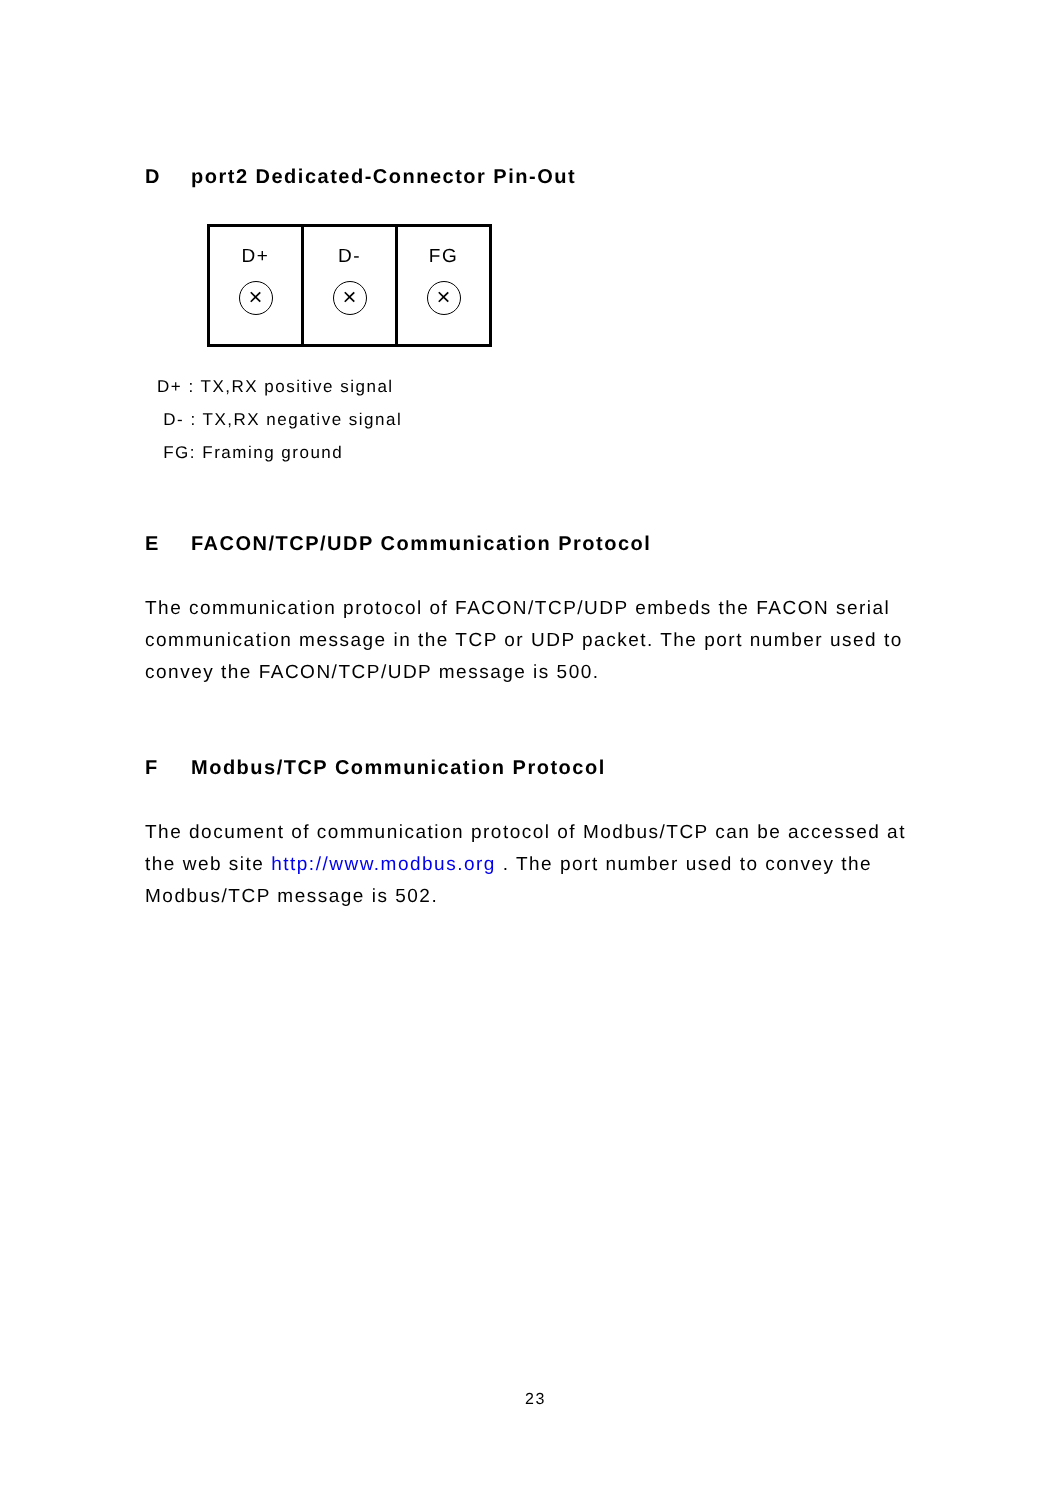Dport2 Dedicated-Connector Pin-Out
| D+ × | D- × | FG × |
D+ : TX,RX positive signal
D- : TX,RX negative signal
FG: Framing ground
E FACON/TCP/UDP Communication Protocol
The communication protocol of FACON/TCP/UDP embeds the FACON serial communication message in the TCP or UDP packet. The port number used to convey the FACON/TCP/UDP message is 500.
F Modbus/TCP Communication Protocol
The document of communication protocol of Modbus/TCP can be accessed at the web site http://www.modbus.org . The port number used to convey the Modbus/TCP message is 502.
23